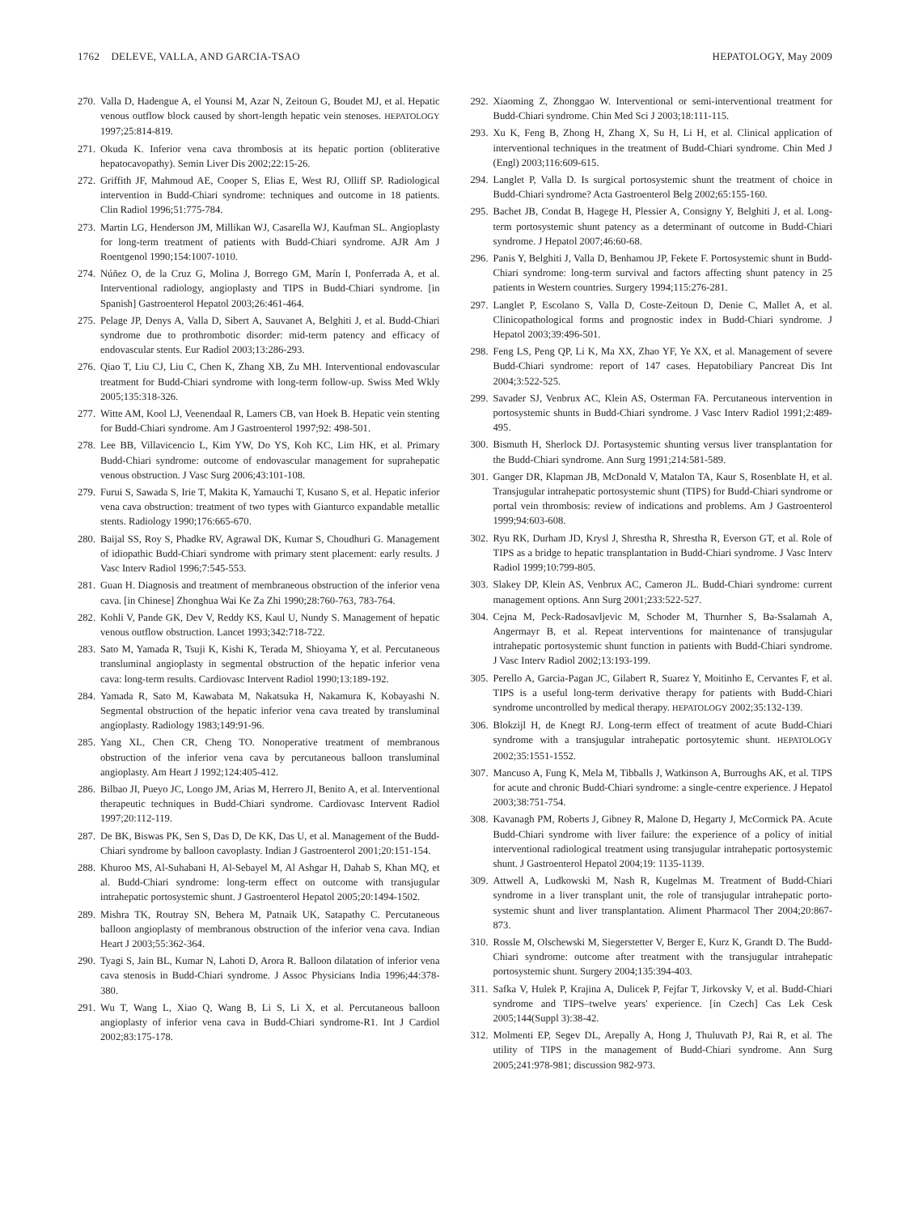1762 DELEVE, VALLA, AND GARCIA-TSAO HEPATOLOGY, May 2009
270. Valla D, Hadengue A, el Younsi M, Azar N, Zeitoun G, Boudet MJ, et al. Hepatic venous outflow block caused by short-length hepatic vein stenoses. HEPATOLOGY 1997;25:814-819.
271. Okuda K. Inferior vena cava thrombosis at its hepatic portion (obliterative hepatocavopathy). Semin Liver Dis 2002;22:15-26.
272. Griffith JF, Mahmoud AE, Cooper S, Elias E, West RJ, Olliff SP. Radiological intervention in Budd-Chiari syndrome: techniques and outcome in 18 patients. Clin Radiol 1996;51:775-784.
273. Martin LG, Henderson JM, Millikan WJ, Casarella WJ, Kaufman SL. Angioplasty for long-term treatment of patients with Budd-Chiari syndrome. AJR Am J Roentgenol 1990;154:1007-1010.
274. Núñez O, de la Cruz G, Molina J, Borrego GM, Marín I, Ponferrada A, et al. Interventional radiology, angioplasty and TIPS in Budd-Chiari syndrome. [in Spanish] Gastroenterol Hepatol 2003;26:461-464.
275. Pelage JP, Denys A, Valla D, Sibert A, Sauvanet A, Belghiti J, et al. Budd-Chiari syndrome due to prothrombotic disorder: mid-term patency and efficacy of endovascular stents. Eur Radiol 2003;13:286-293.
276. Qiao T, Liu CJ, Liu C, Chen K, Zhang XB, Zu MH. Interventional endovascular treatment for Budd-Chiari syndrome with long-term follow-up. Swiss Med Wkly 2005;135:318-326.
277. Witte AM, Kool LJ, Veenendaal R, Lamers CB, van Hoek B. Hepatic vein stenting for Budd-Chiari syndrome. Am J Gastroenterol 1997;92: 498-501.
278. Lee BB, Villavicencio L, Kim YW, Do YS, Koh KC, Lim HK, et al. Primary Budd-Chiari syndrome: outcome of endovascular management for suprahepatic venous obstruction. J Vasc Surg 2006;43:101-108.
279. Furui S, Sawada S, Irie T, Makita K, Yamauchi T, Kusano S, et al. Hepatic inferior vena cava obstruction: treatment of two types with Gianturco expandable metallic stents. Radiology 1990;176:665-670.
280. Baijal SS, Roy S, Phadke RV, Agrawal DK, Kumar S, Choudhuri G. Management of idiopathic Budd-Chiari syndrome with primary stent placement: early results. J Vasc Interv Radiol 1996;7:545-553.
281. Guan H. Diagnosis and treatment of membraneous obstruction of the inferior vena cava. [in Chinese] Zhonghua Wai Ke Za Zhi 1990;28:760-763, 783-764.
282. Kohli V, Pande GK, Dev V, Reddy KS, Kaul U, Nundy S. Management of hepatic venous outflow obstruction. Lancet 1993;342:718-722.
283. Sato M, Yamada R, Tsuji K, Kishi K, Terada M, Shioyama Y, et al. Percutaneous transluminal angioplasty in segmental obstruction of the hepatic inferior vena cava: long-term results. Cardiovasc Intervent Radiol 1990;13:189-192.
284. Yamada R, Sato M, Kawabata M, Nakatsuka H, Nakamura K, Kobayashi N. Segmental obstruction of the hepatic inferior vena cava treated by transluminal angioplasty. Radiology 1983;149:91-96.
285. Yang XL, Chen CR, Cheng TO. Nonoperative treatment of membranous obstruction of the inferior vena cava by percutaneous balloon transluminal angioplasty. Am Heart J 1992;124:405-412.
286. Bilbao JI, Pueyo JC, Longo JM, Arias M, Herrero JI, Benito A, et al. Interventional therapeutic techniques in Budd-Chiari syndrome. Cardiovasc Intervent Radiol 1997;20:112-119.
287. De BK, Biswas PK, Sen S, Das D, De KK, Das U, et al. Management of the Budd-Chiari syndrome by balloon cavoplasty. Indian J Gastroenterol 2001;20:151-154.
288. Khuroo MS, Al-Suhabani H, Al-Sebayel M, Al Ashgar H, Dahab S, Khan MQ, et al. Budd-Chiari syndrome: long-term effect on outcome with transjugular intrahepatic portosystemic shunt. J Gastroenterol Hepatol 2005;20:1494-1502.
289. Mishra TK, Routray SN, Behera M, Patnaik UK, Satapathy C. Percutaneous balloon angioplasty of membranous obstruction of the inferior vena cava. Indian Heart J 2003;55:362-364.
290. Tyagi S, Jain BL, Kumar N, Lahoti D, Arora R. Balloon dilatation of inferior vena cava stenosis in Budd-Chiari syndrome. J Assoc Physicians India 1996;44:378-380.
291. Wu T, Wang L, Xiao Q, Wang B, Li S, Li X, et al. Percutaneous balloon angioplasty of inferior vena cava in Budd-Chiari syndrome-R1. Int J Cardiol 2002;83:175-178.
292. Xiaoming Z, Zhonggao W. Interventional or semi-interventional treatment for Budd-Chiari syndrome. Chin Med Sci J 2003;18:111-115.
293. Xu K, Feng B, Zhong H, Zhang X, Su H, Li H, et al. Clinical application of interventional techniques in the treatment of Budd-Chiari syndrome. Chin Med J (Engl) 2003;116:609-615.
294. Langlet P, Valla D. Is surgical portosystemic shunt the treatment of choice in Budd-Chiari syndrome? Acta Gastroenterol Belg 2002;65:155-160.
295. Bachet JB, Condat B, Hagege H, Plessier A, Consigny Y, Belghiti J, et al. Long-term portosystemic shunt patency as a determinant of outcome in Budd-Chiari syndrome. J Hepatol 2007;46:60-68.
296. Panis Y, Belghiti J, Valla D, Benhamou JP, Fekete F. Portosystemic shunt in Budd-Chiari syndrome: long-term survival and factors affecting shunt patency in 25 patients in Western countries. Surgery 1994;115:276-281.
297. Langlet P, Escolano S, Valla D, Coste-Zeitoun D, Denie C, Mallet A, et al. Clinicopathological forms and prognostic index in Budd-Chiari syndrome. J Hepatol 2003;39:496-501.
298. Feng LS, Peng QP, Li K, Ma XX, Zhao YF, Ye XX, et al. Management of severe Budd-Chiari syndrome: report of 147 cases. Hepatobiliary Pancreat Dis Int 2004;3:522-525.
299. Savader SJ, Venbrux AC, Klein AS, Osterman FA. Percutaneous intervention in portosystemic shunts in Budd-Chiari syndrome. J Vasc Interv Radiol 1991;2:489-495.
300. Bismuth H, Sherlock DJ. Portasystemic shunting versus liver transplantation for the Budd-Chiari syndrome. Ann Surg 1991;214:581-589.
301. Ganger DR, Klapman JB, McDonald V, Matalon TA, Kaur S, Rosenblate H, et al. Transjugular intrahepatic portosystemic shunt (TIPS) for Budd-Chiari syndrome or portal vein thrombosis: review of indications and problems. Am J Gastroenterol 1999;94:603-608.
302. Ryu RK, Durham JD, Krysl J, Shrestha R, Shrestha R, Everson GT, et al. Role of TIPS as a bridge to hepatic transplantation in Budd-Chiari syndrome. J Vasc Interv Radiol 1999;10:799-805.
303. Slakey DP, Klein AS, Venbrux AC, Cameron JL. Budd-Chiari syndrome: current management options. Ann Surg 2001;233:522-527.
304. Cejna M, Peck-Radosavljevic M, Schoder M, Thurnher S, Ba-Ssalamah A, Angermayr B, et al. Repeat interventions for maintenance of transjugular intrahepatic portosystemic shunt function in patients with Budd-Chiari syndrome. J Vasc Interv Radiol 2002;13:193-199.
305. Perello A, Garcia-Pagan JC, Gilabert R, Suarez Y, Moitinho E, Cervantes F, et al. TIPS is a useful long-term derivative therapy for patients with Budd-Chiari syndrome uncontrolled by medical therapy. HEPATOLOGY 2002;35:132-139.
306. Blokzijl H, de Knegt RJ. Long-term effect of treatment of acute Budd-Chiari syndrome with a transjugular intrahepatic portosytemic shunt. HEPATOLOGY 2002;35:1551-1552.
307. Mancuso A, Fung K, Mela M, Tibballs J, Watkinson A, Burroughs AK, et al. TIPS for acute and chronic Budd-Chiari syndrome: a single-centre experience. J Hepatol 2003;38:751-754.
308. Kavanagh PM, Roberts J, Gibney R, Malone D, Hegarty J, McCormick PA. Acute Budd-Chiari syndrome with liver failure: the experience of a policy of initial interventional radiological treatment using transjugular intrahepatic portosystemic shunt. J Gastroenterol Hepatol 2004;19: 1135-1139.
309. Attwell A, Ludkowski M, Nash R, Kugelmas M. Treatment of Budd-Chiari syndrome in a liver transplant unit, the role of transjugular intrahepatic porto-systemic shunt and liver transplantation. Aliment Pharmacol Ther 2004;20:867-873.
310. Rossle M, Olschewski M, Siegerstetter V, Berger E, Kurz K, Grandt D. The Budd-Chiari syndrome: outcome after treatment with the transjugular intrahepatic portosystemic shunt. Surgery 2004;135:394-403.
311. Safka V, Hulek P, Krajina A, Dulicek P, Fejfar T, Jirkovsky V, et al. Budd-Chiari syndrome and TIPS–twelve years' experience. [in Czech] Cas Lek Cesk 2005;144(Suppl 3):38-42.
312. Molmenti EP, Segev DL, Arepally A, Hong J, Thuluvath PJ, Rai R, et al. The utility of TIPS in the management of Budd-Chiari syndrome. Ann Surg 2005;241:978-981; discussion 982-973.